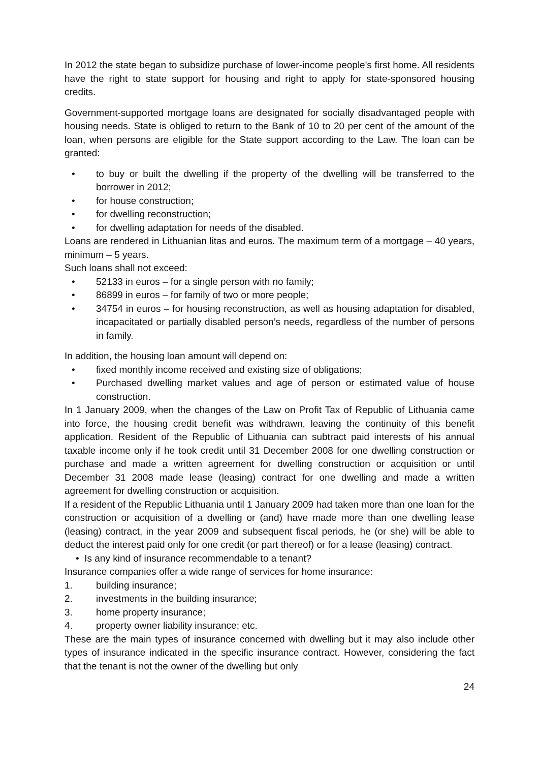In 2012 the state began to subsidize purchase of lower-income people's first home. All residents have the right to state support for housing and right to apply for state-sponsored housing credits.
Government-supported mortgage loans are designated for socially disadvantaged people with housing needs. State is obliged to return to the Bank of 10 to 20 per cent of the amount of the loan, when persons are eligible for the State support according to the Law. The loan can be granted:
• to buy or built the dwelling if the property of the dwelling will be transferred to the borrower in 2012;
• for house construction;
• for dwelling reconstruction;
• for dwelling adaptation for needs of the disabled.
Loans are rendered in Lithuanian litas and euros. The maximum term of a mortgage – 40 years, minimum – 5 years.
Such loans shall not exceed:
• 52133 in euros – for a single person with no family;
• 86899 in euros – for family of two or more people;
• 34754 in euros – for housing reconstruction, as well as housing adaptation for disabled, incapacitated or partially disabled person’s needs, regardless of the number of persons in family.
In addition, the housing loan amount will depend on:
• fixed monthly income received and existing size of obligations;
• Purchased dwelling market values and age of person or estimated value of house construction.
In 1 January 2009, when the changes of the Law on Profit Tax of Republic of Lithuania came into force, the housing credit benefit was withdrawn, leaving the continuity of this benefit application. Resident of the Republic of Lithuania can subtract paid interests of his annual taxable income only if he took credit until 31 December 2008 for one dwelling construction or purchase and made a written agreement for dwelling construction or acquisition or until December 31 2008 made lease (leasing) contract for one dwelling and made a written agreement for dwelling construction or acquisition.
If a resident of the Republic Lithuania until 1 January 2009 had taken more than one loan for the construction or acquisition of a dwelling or (and) have made more than one dwelling lease (leasing) contract, in the year 2009 and subsequent fiscal periods, he (or she) will be able to deduct the interest paid only for one credit (or part thereof) or for a lease (leasing) contract.
• Is any kind of insurance recommendable to a tenant?
Insurance companies offer a wide range of services for home insurance:
1. building insurance;
2. investments in the building insurance;
3. home property insurance;
4. property owner liability insurance; etc.
These are the main types of insurance concerned with dwelling but it may also include other types of insurance indicated in the specific insurance contract. However, considering the fact that the tenant is not the owner of the dwelling but only
24